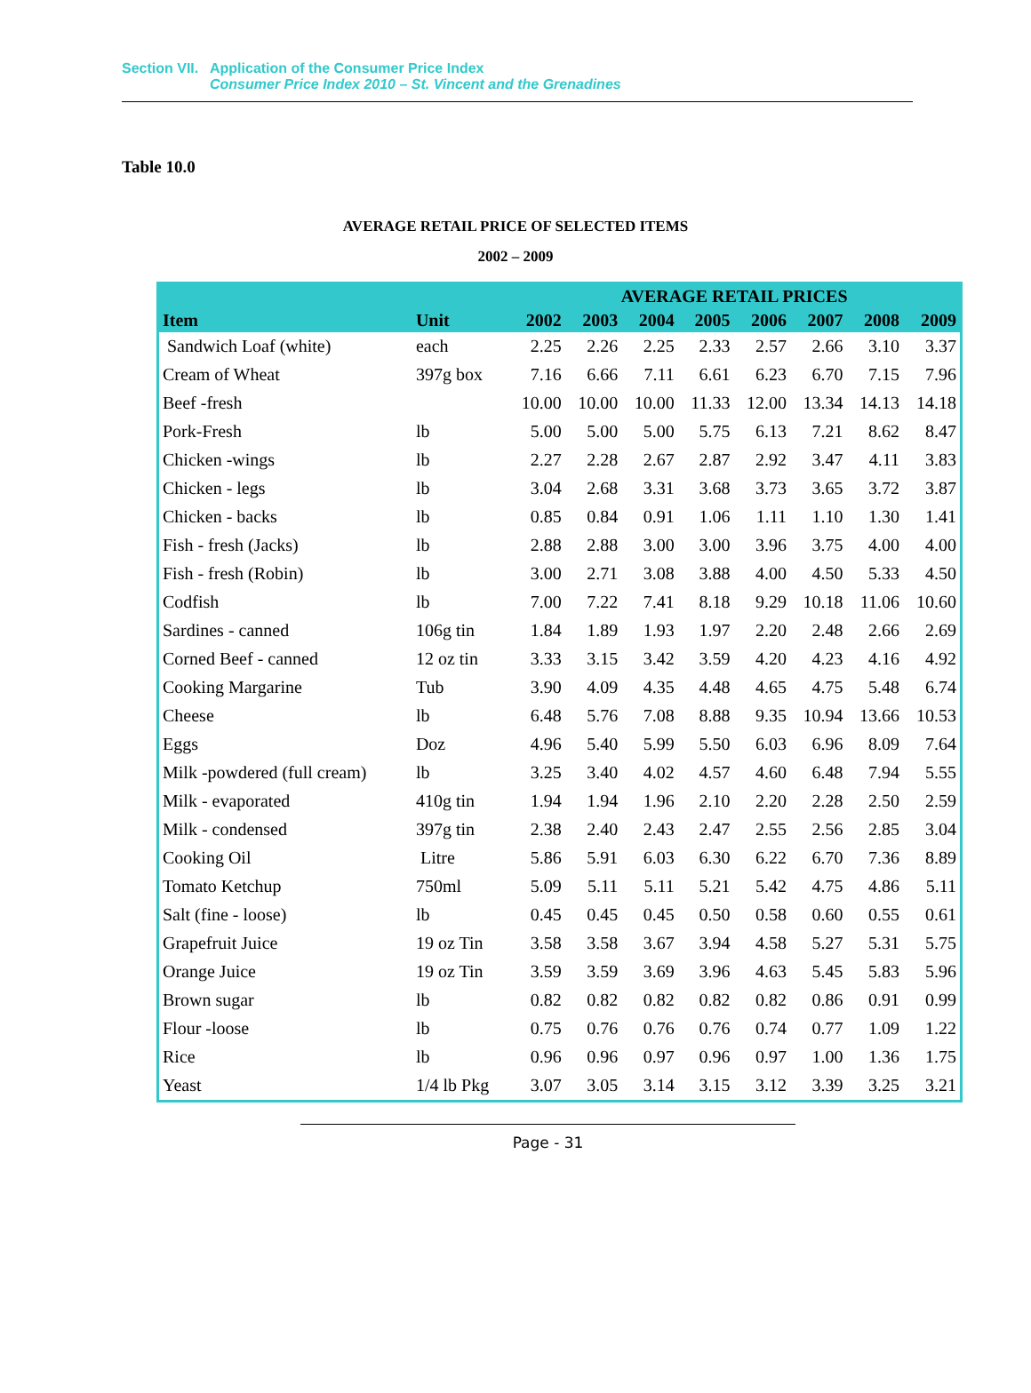Section VII. Application of the Consumer Price Index
Consumer Price Index 2010 – St. Vincent and the Grenadines
Table 10.0
AVERAGE RETAIL PRICE OF SELECTED ITEMS
2002 – 2009
| Item | Unit | AVERAGE RETAIL PRICES | | | | | | | |
| --- | --- | --- | --- | --- | --- | --- | --- | --- | --- |
| | | 2002 | 2003 | 2004 | 2005 | 2006 | 2007 | 2008 | 2009 |
| Sandwich Loaf (white) | each | 2.25 | 2.26 | 2.25 | 2.33 | 2.57 | 2.66 | 3.10 | 3.37 |
| Cream of Wheat | 397g box | 7.16 | 6.66 | 7.11 | 6.61 | 6.23 | 6.70 | 7.15 | 7.96 |
| Beef -fresh | | 10.00 | 10.00 | 10.00 | 11.33 | 12.00 | 13.34 | 14.13 | 14.18 |
| Pork-Fresh | lb | 5.00 | 5.00 | 5.00 | 5.75 | 6.13 | 7.21 | 8.62 | 8.47 |
| Chicken -wings | lb | 2.27 | 2.28 | 2.67 | 2.87 | 2.92 | 3.47 | 4.11 | 3.83 |
| Chicken - legs | lb | 3.04 | 2.68 | 3.31 | 3.68 | 3.73 | 3.65 | 3.72 | 3.87 |
| Chicken - backs | lb | 0.85 | 0.84 | 0.91 | 1.06 | 1.11 | 1.10 | 1.30 | 1.41 |
| Fish - fresh (Jacks) | lb | 2.88 | 2.88 | 3.00 | 3.00 | 3.96 | 3.75 | 4.00 | 4.00 |
| Fish - fresh (Robin) | lb | 3.00 | 2.71 | 3.08 | 3.88 | 4.00 | 4.50 | 5.33 | 4.50 |
| Codfish | lb | 7.00 | 7.22 | 7.41 | 8.18 | 9.29 | 10.18 | 11.06 | 10.60 |
| Sardines - canned | 106g tin | 1.84 | 1.89 | 1.93 | 1.97 | 2.20 | 2.48 | 2.66 | 2.69 |
| Corned Beef - canned | 12 oz tin | 3.33 | 3.15 | 3.42 | 3.59 | 4.20 | 4.23 | 4.16 | 4.92 |
| Cooking Margarine | Tub | 3.90 | 4.09 | 4.35 | 4.48 | 4.65 | 4.75 | 5.48 | 6.74 |
| Cheese | lb | 6.48 | 5.76 | 7.08 | 8.88 | 9.35 | 10.94 | 13.66 | 10.53 |
| Eggs | Doz | 4.96 | 5.40 | 5.99 | 5.50 | 6.03 | 6.96 | 8.09 | 7.64 |
| Milk -powdered (full cream) | lb | 3.25 | 3.40 | 4.02 | 4.57 | 4.60 | 6.48 | 7.94 | 5.55 |
| Milk - evaporated | 410g tin | 1.94 | 1.94 | 1.96 | 2.10 | 2.20 | 2.28 | 2.50 | 2.59 |
| Milk - condensed | 397g tin | 2.38 | 2.40 | 2.43 | 2.47 | 2.55 | 2.56 | 2.85 | 3.04 |
| Cooking Oil | Litre | 5.86 | 5.91 | 6.03 | 6.30 | 6.22 | 6.70 | 7.36 | 8.89 |
| Tomato Ketchup | 750ml | 5.09 | 5.11 | 5.11 | 5.21 | 5.42 | 4.75 | 4.86 | 5.11 |
| Salt (fine - loose) | lb | 0.45 | 0.45 | 0.45 | 0.50 | 0.58 | 0.60 | 0.55 | 0.61 |
| Grapefruit Juice | 19 oz Tin | 3.58 | 3.58 | 3.67 | 3.94 | 4.58 | 5.27 | 5.31 | 5.75 |
| Orange Juice | 19 oz Tin | 3.59 | 3.59 | 3.69 | 3.96 | 4.63 | 5.45 | 5.83 | 5.96 |
| Brown sugar | lb | 0.82 | 0.82 | 0.82 | 0.82 | 0.82 | 0.86 | 0.91 | 0.99 |
| Flour -loose | lb | 0.75 | 0.76 | 0.76 | 0.76 | 0.74 | 0.77 | 1.09 | 1.22 |
| Rice | lb | 0.96 | 0.96 | 0.97 | 0.96 | 0.97 | 1.00 | 1.36 | 1.75 |
| Yeast | 1/4 lb Pkg | 3.07 | 3.05 | 3.14 | 3.15 | 3.12 | 3.39 | 3.25 | 3.21 |
Page - 31